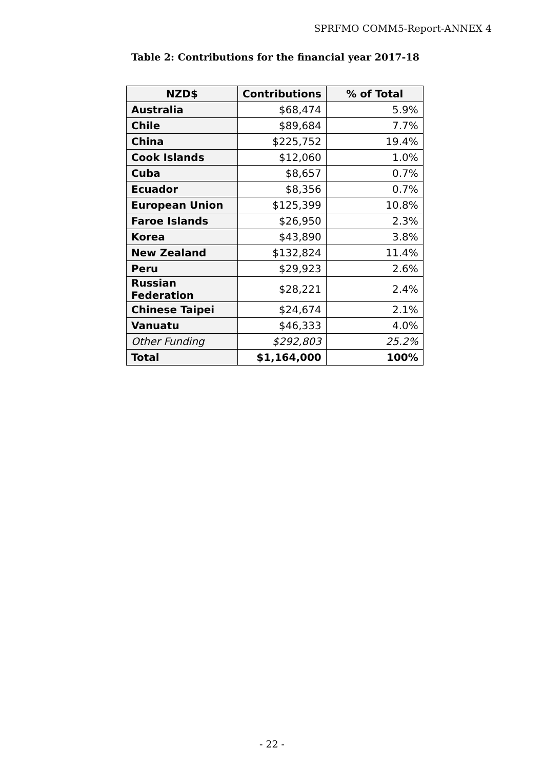SPRFMO COMM5-Report-ANNEX 4
Table 2: Contributions for the financial year 2017-18
| NZD$ | Contributions | % of Total |
| --- | --- | --- |
| Australia | $68,474 | 5.9% |
| Chile | $89,684 | 7.7% |
| China | $225,752 | 19.4% |
| Cook Islands | $12,060 | 1.0% |
| Cuba | $8,657 | 0.7% |
| Ecuador | $8,356 | 0.7% |
| European Union | $125,399 | 10.8% |
| Faroe Islands | $26,950 | 2.3% |
| Korea | $43,890 | 3.8% |
| New Zealand | $132,824 | 11.4% |
| Peru | $29,923 | 2.6% |
| Russian Federation | $28,221 | 2.4% |
| Chinese Taipei | $24,674 | 2.1% |
| Vanuatu | $46,333 | 4.0% |
| Other Funding | $292,803 | 25.2% |
| Total | $1,164,000 | 100% |
- 22 -